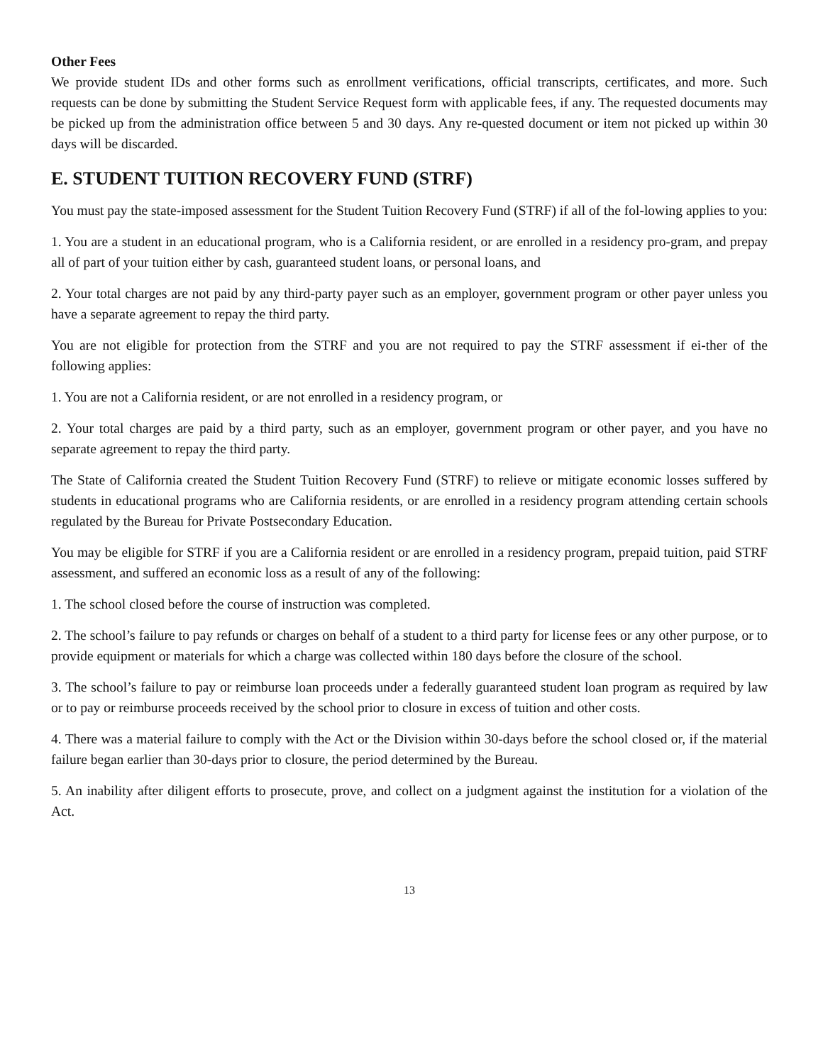Other Fees
We provide student IDs and other forms such as enrollment verifications, official transcripts, certificates, and more. Such requests can be done by submitting the Student Service Request form with applicable fees, if any. The requested documents may be picked up from the administration office between 5 and 30 days. Any re-quested document or item not picked up within 30 days will be discarded.
E. STUDENT TUITION RECOVERY FUND (STRF)
You must pay the state-imposed assessment for the Student Tuition Recovery Fund (STRF) if all of the fol-lowing applies to you:
1. You are a student in an educational program, who is a California resident, or are enrolled in a residency pro-gram, and prepay all of part of your tuition either by cash, guaranteed student loans, or personal loans, and
2. Your total charges are not paid by any third-party payer such as an employer, government program or other payer unless you have a separate agreement to repay the third party.
You are not eligible for protection from the STRF and you are not required to pay the STRF assessment if ei-ther of the following applies:
1. You are not a California resident, or are not enrolled in a residency program, or
2. Your total charges are paid by a third party, such as an employer, government program or other payer, and you have no separate agreement to repay the third party.
The State of California created the Student Tuition Recovery Fund (STRF) to relieve or mitigate economic losses suffered by students in educational programs who are California residents, or are enrolled in a residency program attending certain schools regulated by the Bureau for Private Postsecondary Education.
You may be eligible for STRF if you are a California resident or are enrolled in a residency program, prepaid tuition, paid STRF assessment, and suffered an economic loss as a result of any of the following:
1. The school closed before the course of instruction was completed.
2. The school’s failure to pay refunds or charges on behalf of a student to a third party for license fees or any other purpose, or to provide equipment or materials for which a charge was collected within 180 days before the closure of the school.
3. The school’s failure to pay or reimburse loan proceeds under a federally guaranteed student loan program as required by law or to pay or reimburse proceeds received by the school prior to closure in excess of tuition and other costs.
4. There was a material failure to comply with the Act or the Division within 30-days before the school closed or, if the material failure began earlier than 30-days prior to closure, the period determined by the Bureau.
5. An inability after diligent efforts to prosecute, prove, and collect on a judgment against the institution for a violation of the Act.
13